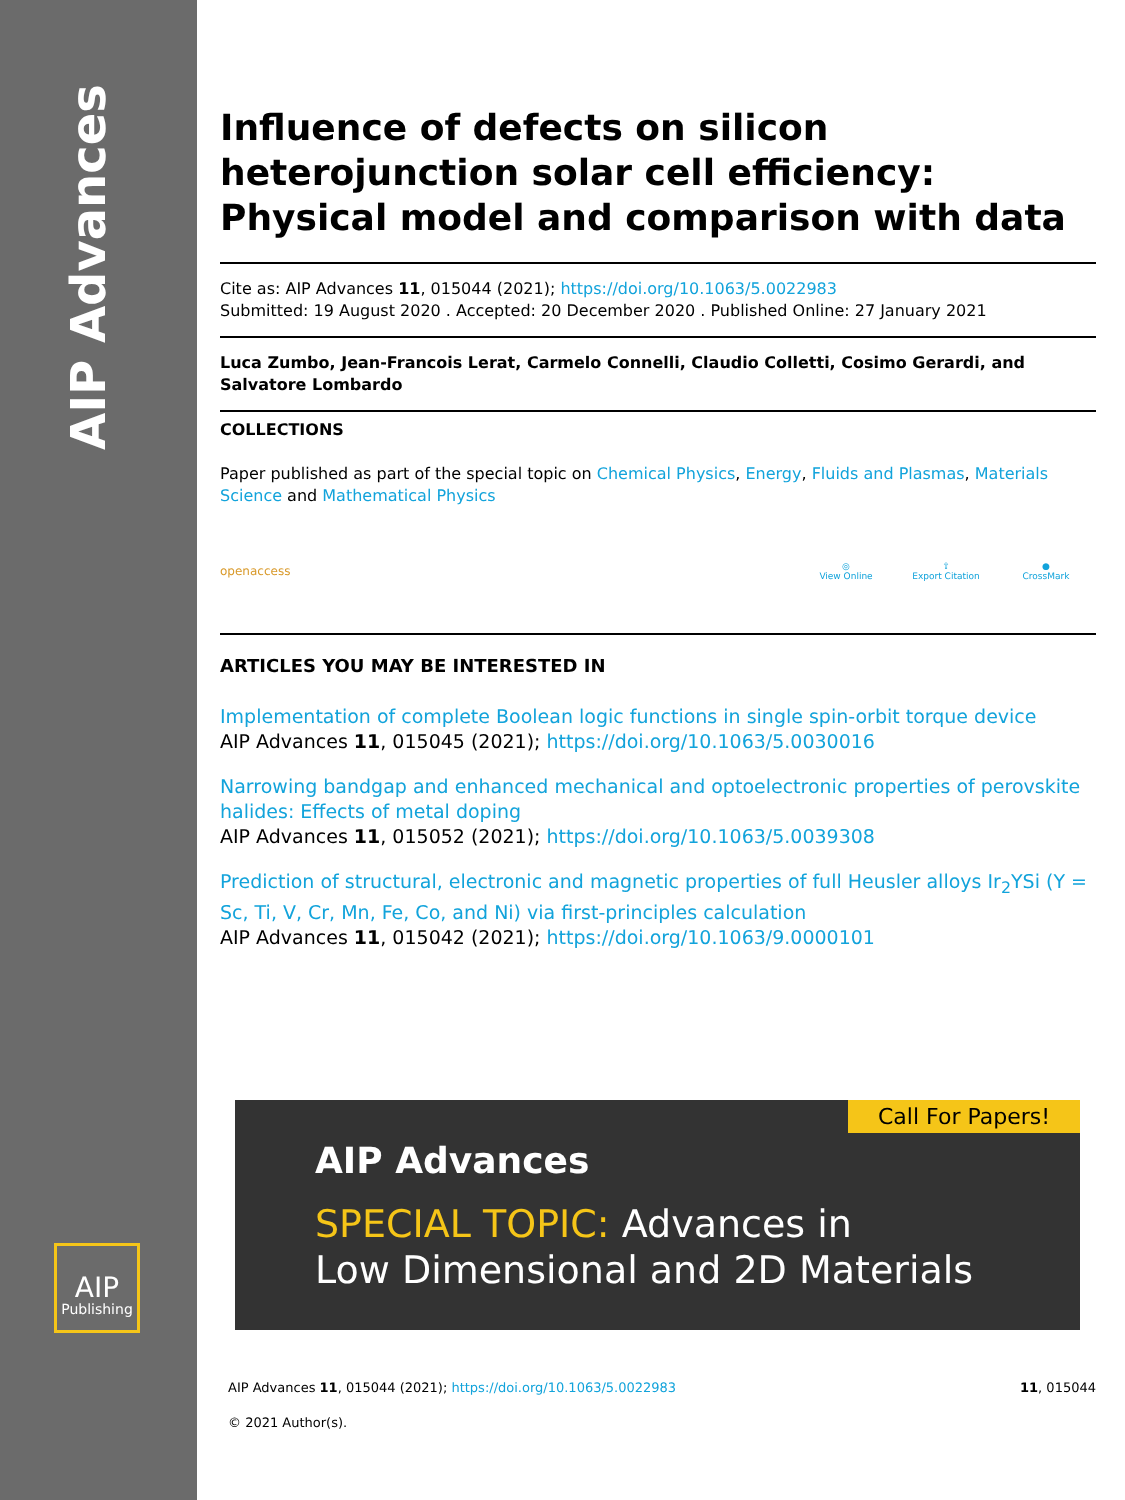AIP Advances
AIP
Publishing
Influence of defects on silicon heterojunction solar cell efficiency: Physical model and comparison with data
Cite as: AIP Advances 11, 015044 (2021); https://doi.org/10.1063/5.0022983
Submitted: 19 August 2020 . Accepted: 20 December 2020 . Published Online: 27 January 2021
Luca Zumbo, Jean-Francois Lerat, Carmelo Connelli, Claudio Colletti, Cosimo Gerardi, and Salvatore Lombardo
COLLECTIONS
Paper published as part of the special topic on Chemical Physics, Energy, Fluids and Plasmas, Materials Science and Mathematical Physics
openaccess ◎
View Online ⇪
Export Citation ●
CrossMark
ARTICLES YOU MAY BE INTERESTED IN
Implementation of complete Boolean logic functions in single spin-orbit torque device
AIP Advances 11, 015045 (2021); https://doi.org/10.1063/5.0030016
Narrowing bandgap and enhanced mechanical and optoelectronic properties of perovskite halides: Effects of metal doping
AIP Advances 11, 015052 (2021); https://doi.org/10.1063/5.0039308
Prediction of structural, electronic and magnetic properties of full Heusler alloys Ir<sub>2</sub>YSi (Y = Sc, Ti, V, Cr, Mn, Fe, Co, and Ni) via first-principles calculation
AIP Advances 11, 015042 (2021); https://doi.org/10.1063/9.0000101
Call For Papers!
AIP Advances
SPECIAL TOPIC: Advances in
Low Dimensional and 2D Materials
AIP Advances 11, 015044 (2021); https://doi.org/10.1063/5.0022983 11, 015044
© 2021 Author(s).